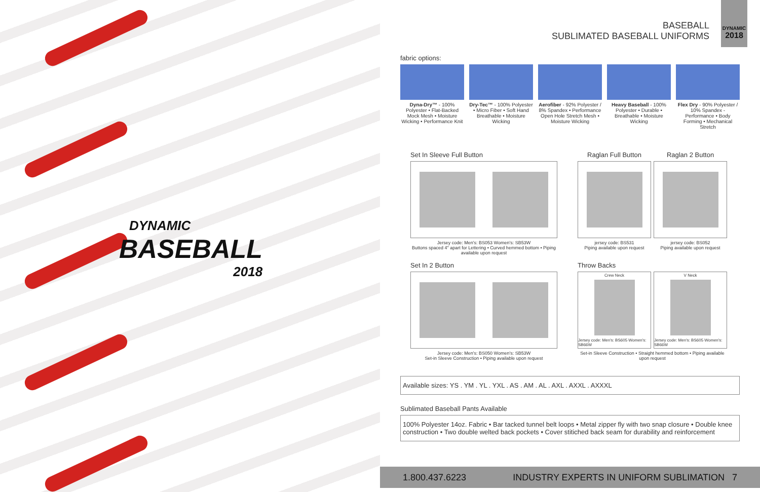DYNAMIC
BASEBALL
2018
BASEBALL
SUBLIMATED BASEBALL UNIFORMS
DYNAMIC
2018
fabric options:
Dyna-Dry™ - 100% Polyester • Flat-Backed Mock Mesh • Moisture Wicking • Performance Knit
Dry-Tec™ - 100% Polyester • Micro Fiber • Soft Hand Breathable • Moisture Wicking
Aerofiber - 92% Polyester / 8% Spandex • Performance Open Hole Stretch Mesh • Moisture Wicking
Heavy Baseball - 100% Polyester • Durable • Breathable • Moisture Wicking
Flex Dry - 90% Polyester / 10% Spandex - Performance • Body Forming • Mechanical Stretch
Set In Sleeve Full Button
Jersey code: Men's: BS053 Women's: SB53W
Buttons spaced 4" apart for Lettering • Curved hemmed bottom • Piping available upon request
Raglan Full Button
jersey code: BS531
Piping available upon request
Raglan 2 Button
jersey code: BS052
Piping available upon request
Set In 2 Button
Jersey code: Men's: BS050 Women's: SB53W
Set-in Sleeve Construction • Piping available upon request
Throw Backs
Crew Neck
Jersey code: Men's: BS605 Women's: SB66W
V Neck
Jersey code: Men's: BS605 Women's: SB66W
Set-in Sleeve Construction • Straight hemmed bottom • Piping available upon request
Available sizes: YS . YM . YL . YXL . AS . AM . AL . AXL . AXXL . AXXXL
Sublimated Baseball Pants Available
100% Polyester 14oz. Fabric • Bar tacked tunnel belt loops • Metal zipper fly with two snap closure • Double knee construction • Two double welted back pockets • Cover stitiched back seam for durability and reinforcement
1.800.437.6223 INDUSTRY EXPERTS IN UNIFORM SUBLIMATION 7